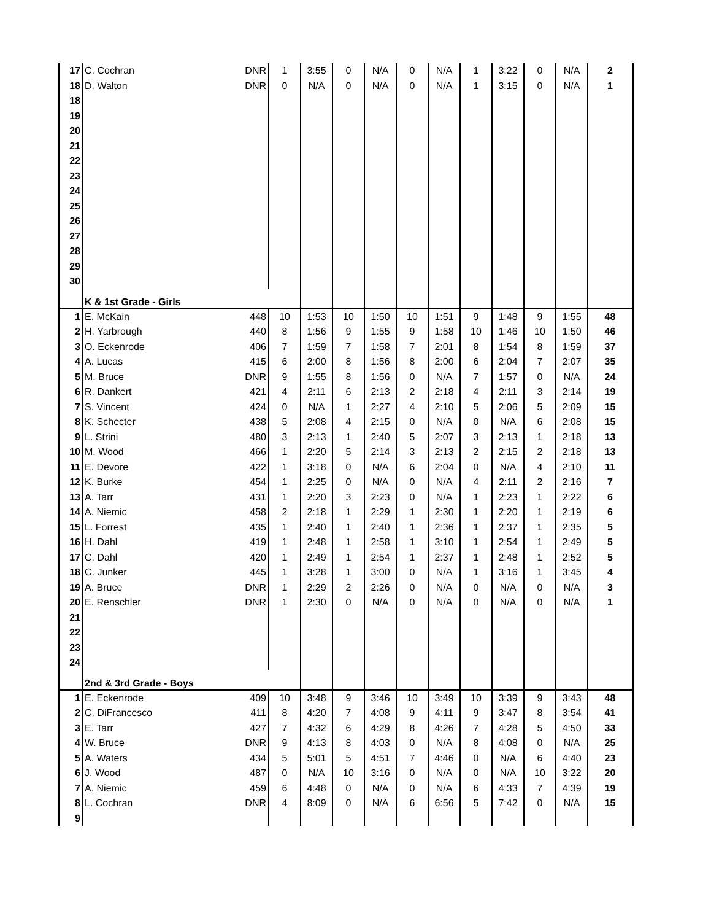| 17 | C. Cochran | DNR | 1 | 3:55 | 0 | N/A | 0 | N/A | 1 | 3:22 | 0 | N/A | 2 |
| 18 | D. Walton | DNR | 0 | N/A | 0 | N/A | 0 | N/A | 1 | 3:15 | 0 | N/A | 1 |
| 18 | | | | | | | | | | | | | |
| 19 | | | | | | | | | | | | | |
| 20 | | | | | | | | | | | | | |
| 21 | | | | | | | | | | | | | |
| 22 | | | | | | | | | | | | | |
| 23 | | | | | | | | | | | | | |
| 24 | | | | | | | | | | | | | |
| 25 | | | | | | | | | | | | | |
| 26 | | | | | | | | | | | | | |
| 27 | | | | | | | | | | | | | |
| 28 | | | | | | | | | | | | | |
| 29 | | | | | | | | | | | | | |
| 30 | | | | | | | | | | | | | |
| | K & 1st Grade - Girls | | | | | | | | | | | | |
| 1 | E. McKain | 448 | 10 | 1:53 | 10 | 1:50 | 10 | 1:51 | 9 | 1:48 | 9 | 1:55 | 48 |
| 2 | H. Yarbrough | 440 | 8 | 1:56 | 9 | 1:55 | 9 | 1:58 | 10 | 1:46 | 10 | 1:50 | 46 |
| 3 | O. Eckenrode | 406 | 7 | 1:59 | 7 | 1:58 | 7 | 2:01 | 8 | 1:54 | 8 | 1:59 | 37 |
| 4 | A. Lucas | 415 | 6 | 2:00 | 8 | 1:56 | 8 | 2:00 | 6 | 2:04 | 7 | 2:07 | 35 |
| 5 | M. Bruce | DNR | 9 | 1:55 | 8 | 1:56 | 0 | N/A | 7 | 1:57 | 0 | N/A | 24 |
| 6 | R. Dankert | 421 | 4 | 2:11 | 6 | 2:13 | 2 | 2:18 | 4 | 2:11 | 3 | 2:14 | 19 |
| 7 | S. Vincent | 424 | 0 | N/A | 1 | 2:27 | 4 | 2:10 | 5 | 2:06 | 5 | 2:09 | 15 |
| 8 | K. Schecter | 438 | 5 | 2:08 | 4 | 2:15 | 0 | N/A | 0 | N/A | 6 | 2:08 | 15 |
| 9 | L. Strini | 480 | 3 | 2:13 | 1 | 2:40 | 5 | 2:07 | 3 | 2:13 | 1 | 2:18 | 13 |
| 10 | M. Wood | 466 | 1 | 2:20 | 5 | 2:14 | 3 | 2:13 | 2 | 2:15 | 2 | 2:18 | 13 |
| 11 | E. Devore | 422 | 1 | 3:18 | 0 | N/A | 6 | 2:04 | 0 | N/A | 4 | 2:10 | 11 |
| 12 | K. Burke | 454 | 1 | 2:25 | 0 | N/A | 0 | N/A | 4 | 2:11 | 2 | 2:16 | 7 |
| 13 | A. Tarr | 431 | 1 | 2:20 | 3 | 2:23 | 0 | N/A | 1 | 2:23 | 1 | 2:22 | 6 |
| 14 | A. Niemic | 458 | 2 | 2:18 | 1 | 2:29 | 1 | 2:30 | 1 | 2:20 | 1 | 2:19 | 6 |
| 15 | L. Forrest | 435 | 1 | 2:40 | 1 | 2:40 | 1 | 2:36 | 1 | 2:37 | 1 | 2:35 | 5 |
| 16 | H. Dahl | 419 | 1 | 2:48 | 1 | 2:58 | 1 | 3:10 | 1 | 2:54 | 1 | 2:49 | 5 |
| 17 | C. Dahl | 420 | 1 | 2:49 | 1 | 2:54 | 1 | 2:37 | 1 | 2:48 | 1 | 2:52 | 5 |
| 18 | C. Junker | 445 | 1 | 3:28 | 1 | 3:00 | 0 | N/A | 1 | 3:16 | 1 | 3:45 | 4 |
| 19 | A. Bruce | DNR | 1 | 2:29 | 2 | 2:26 | 0 | N/A | 0 | N/A | 0 | N/A | 3 |
| 20 | E. Renschler | DNR | 1 | 2:30 | 0 | N/A | 0 | N/A | 0 | N/A | 0 | N/A | 1 |
| 21 | | | | | | | | | | | | | |
| 22 | | | | | | | | | | | | | |
| 23 | | | | | | | | | | | | | |
| 24 | | | | | | | | | | | | | |
| | 2nd & 3rd Grade - Boys | | | | | | | | | | | | |
| 1 | E. Eckenrode | 409 | 10 | 3:48 | 9 | 3:46 | 10 | 3:49 | 10 | 3:39 | 9 | 3:43 | 48 |
| 2 | C. DiFrancesco | 411 | 8 | 4:20 | 7 | 4:08 | 9 | 4:11 | 9 | 3:47 | 8 | 3:54 | 41 |
| 3 | E. Tarr | 427 | 7 | 4:32 | 6 | 4:29 | 8 | 4:26 | 7 | 4:28 | 5 | 4:50 | 33 |
| 4 | W. Bruce | DNR | 9 | 4:13 | 8 | 4:03 | 0 | N/A | 8 | 4:08 | 0 | N/A | 25 |
| 5 | A. Waters | 434 | 5 | 5:01 | 5 | 4:51 | 7 | 4:46 | 0 | N/A | 6 | 4:40 | 23 |
| 6 | J. Wood | 487 | 0 | N/A | 10 | 3:16 | 0 | N/A | 0 | N/A | 10 | 3:22 | 20 |
| 7 | A. Niemic | 459 | 6 | 4:48 | 0 | N/A | 0 | N/A | 6 | 4:33 | 7 | 4:39 | 19 |
| 8 | L. Cochran | DNR | 4 | 8:09 | 0 | N/A | 6 | 6:56 | 5 | 7:42 | 0 | N/A | 15 |
| 9 | | | | | | | | | | | | | |